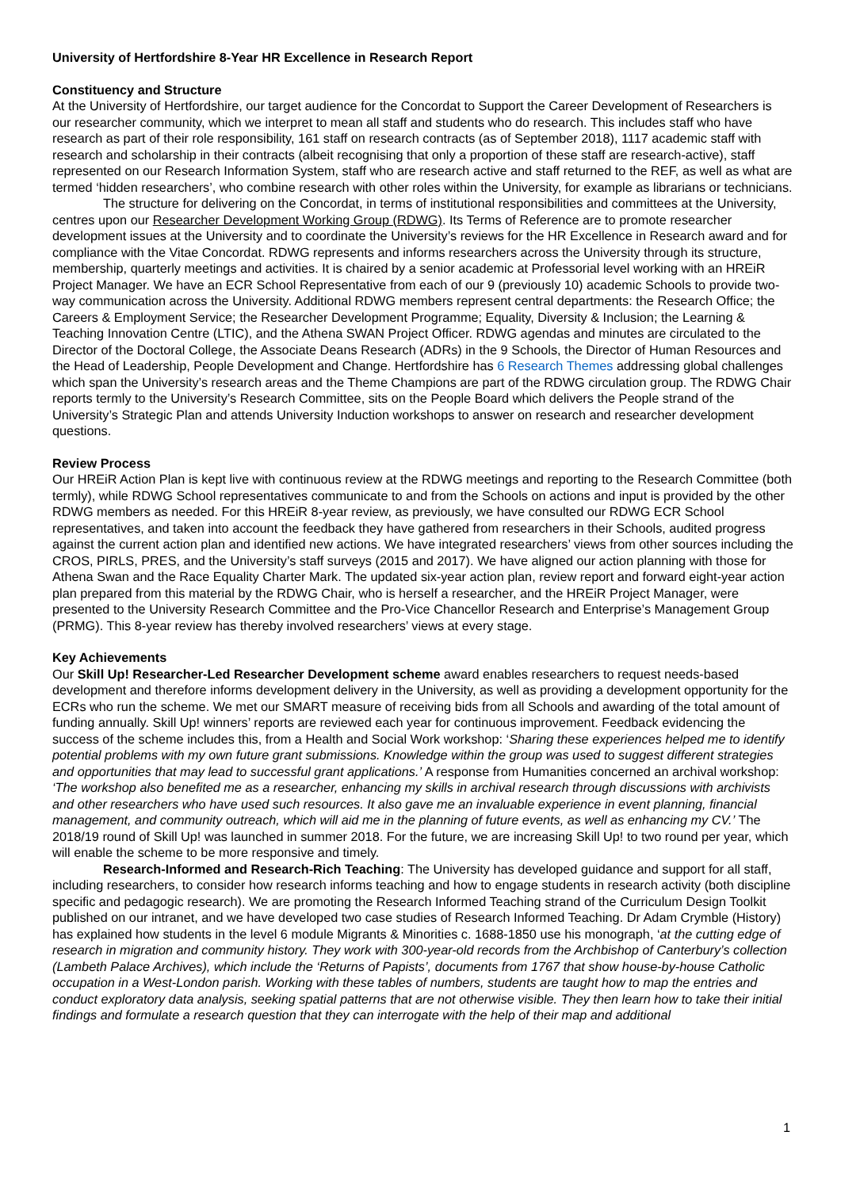University of Hertfordshire 8-Year HR Excellence in Research Report
Constituency and Structure
At the University of Hertfordshire, our target audience for the Concordat to Support the Career Development of Researchers is our researcher community, which we interpret to mean all staff and students who do research. This includes staff who have research as part of their role responsibility, 161 staff on research contracts (as of September 2018), 1117 academic staff with research and scholarship in their contracts (albeit recognising that only a proportion of these staff are research-active), staff represented on our Research Information System, staff who are research active and staff returned to the REF, as well as what are termed ‘hidden researchers’, who combine research with other roles within the University, for example as librarians or technicians.
The structure for delivering on the Concordat, in terms of institutional responsibilities and committees at the University, centres upon our Researcher Development Working Group (RDWG). Its Terms of Reference are to promote researcher development issues at the University and to coordinate the University’s reviews for the HR Excellence in Research award and for compliance with the Vitae Concordat. RDWG represents and informs researchers across the University through its structure, membership, quarterly meetings and activities. It is chaired by a senior academic at Professorial level working with an HREiR Project Manager. We have an ECR School Representative from each of our 9 (previously 10) academic Schools to provide two-way communication across the University. Additional RDWG members represent central departments: the Research Office; the Careers & Employment Service; the Researcher Development Programme; Equality, Diversity & Inclusion; the Learning & Teaching Innovation Centre (LTIC), and the Athena SWAN Project Officer. RDWG agendas and minutes are circulated to the Director of the Doctoral College, the Associate Deans Research (ADRs) in the 9 Schools, the Director of Human Resources and the Head of Leadership, People Development and Change. Hertfordshire has 6 Research Themes addressing global challenges which span the University’s research areas and the Theme Champions are part of the RDWG circulation group. The RDWG Chair reports termly to the University’s Research Committee, sits on the People Board which delivers the People strand of the University’s Strategic Plan and attends University Induction workshops to answer on research and researcher development questions.
Review Process
Our HREiR Action Plan is kept live with continuous review at the RDWG meetings and reporting to the Research Committee (both termly), while RDWG School representatives communicate to and from the Schools on actions and input is provided by the other RDWG members as needed. For this HREiR 8-year review, as previously, we have consulted our RDWG ECR School representatives, and taken into account the feedback they have gathered from researchers in their Schools, audited progress against the current action plan and identified new actions. We have integrated researchers’ views from other sources including the CROS, PIRLS, PRES, and the University’s staff surveys (2015 and 2017). We have aligned our action planning with those for Athena Swan and the Race Equality Charter Mark. The updated six-year action plan, review report and forward eight-year action plan prepared from this material by the RDWG Chair, who is herself a researcher, and the HREiR Project Manager, were presented to the University Research Committee and the Pro-Vice Chancellor Research and Enterprise’s Management Group (PRMG). This 8-year review has thereby involved researchers’ views at every stage.
Key Achievements
Our Skill Up! Researcher-Led Researcher Development scheme award enables researchers to request needs-based development and therefore informs development delivery in the University, as well as providing a development opportunity for the ECRs who run the scheme. We met our SMART measure of receiving bids from all Schools and awarding of the total amount of funding annually. Skill Up! winners’ reports are reviewed each year for continuous improvement. Feedback evidencing the success of the scheme includes this, from a Health and Social Work workshop: ‘Sharing these experiences helped me to identify potential problems with my own future grant submissions. Knowledge within the group was used to suggest different strategies and opportunities that may lead to successful grant applications.’ A response from Humanities concerned an archival workshop: ‘The workshop also benefited me as a researcher, enhancing my skills in archival research through discussions with archivists and other researchers who have used such resources. It also gave me an invaluable experience in event planning, financial management, and community outreach, which will aid me in the planning of future events, as well as enhancing my CV.’ The 2018/19 round of Skill Up! was launched in summer 2018. For the future, we are increasing Skill Up! to two round per year, which will enable the scheme to be more responsive and timely.
Research-Informed and Research-Rich Teaching: The University has developed guidance and support for all staff, including researchers, to consider how research informs teaching and how to engage students in research activity (both discipline specific and pedagogic research). We are promoting the Research Informed Teaching strand of the Curriculum Design Toolkit published on our intranet, and we have developed two case studies of Research Informed Teaching. Dr Adam Crymble (History) has explained how students in the level 6 module Migrants & Minorities c. 1688-1850 use his monograph, ‘at the cutting edge of research in migration and community history. They work with 300-year-old records from the Archbishop of Canterbury’s collection (Lambeth Palace Archives), which include the ‘Returns of Papists’, documents from 1767 that show house-by-house Catholic occupation in a West-London parish. Working with these tables of numbers, students are taught how to map the entries and conduct exploratory data analysis, seeking spatial patterns that are not otherwise visible. They then learn how to take their initial findings and formulate a research question that they can interrogate with the help of their map and additional
1